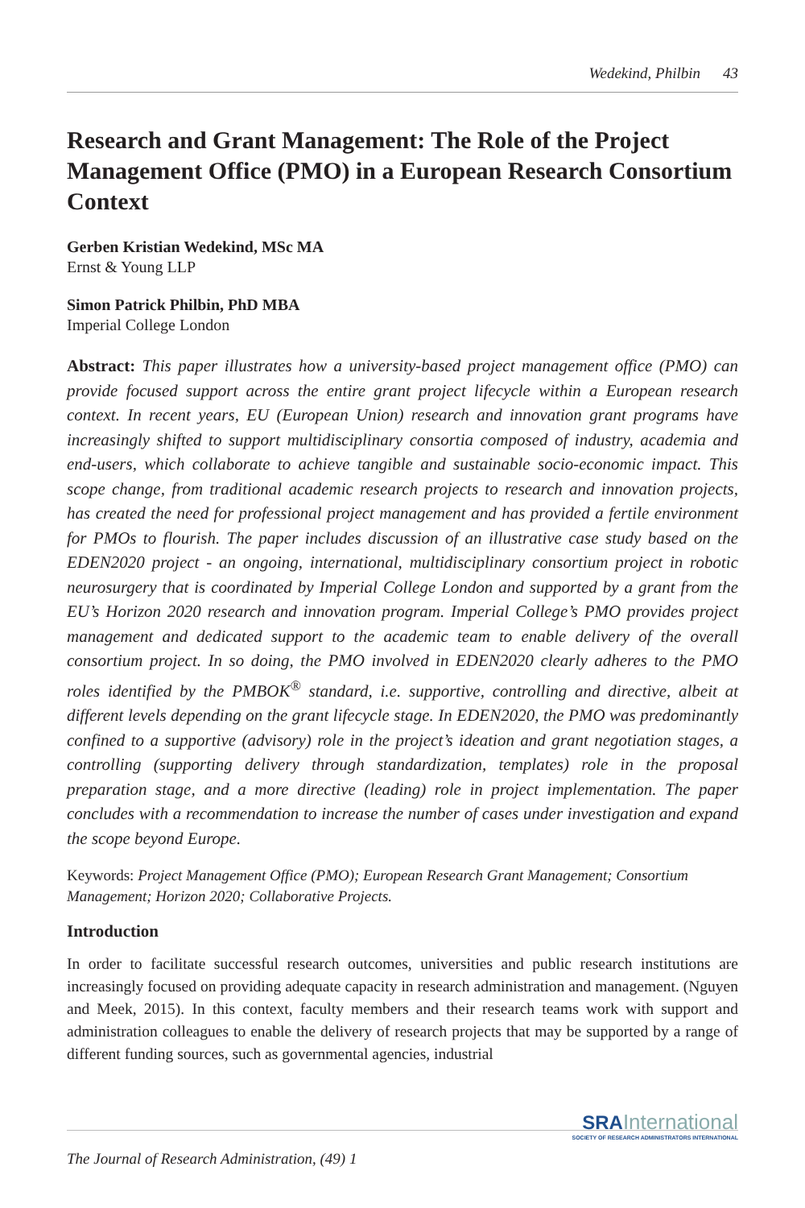Wedekind, Philbin 43
Research and Grant Management: The Role of the Project Management Office (PMO) in a European Research Consortium Context
Gerben Kristian Wedekind, MSc MA
Ernst & Young LLP
Simon Patrick Philbin, PhD MBA
Imperial College London
Abstract: This paper illustrates how a university-based project management office (PMO) can provide focused support across the entire grant project lifecycle within a European research context. In recent years, EU (European Union) research and innovation grant programs have increasingly shifted to support multidisciplinary consortia composed of industry, academia and end-users, which collaborate to achieve tangible and sustainable socio-economic impact. This scope change, from traditional academic research projects to research and innovation projects, has created the need for professional project management and has provided a fertile environment for PMOs to flourish. The paper includes discussion of an illustrative case study based on the EDEN2020 project - an ongoing, international, multidisciplinary consortium project in robotic neurosurgery that is coordinated by Imperial College London and supported by a grant from the EU’s Horizon 2020 research and innovation program. Imperial College’s PMO provides project management and dedicated support to the academic team to enable delivery of the overall consortium project. In so doing, the PMO involved in EDEN2020 clearly adheres to the PMO roles identified by the PMBOK<sup>®</sup> standard, i.e. supportive, controlling and directive, albeit at different levels depending on the grant lifecycle stage. In EDEN2020, the PMO was predominantly confined to a supportive (advisory) role in the project’s ideation and grant negotiation stages, a controlling (supporting delivery through standardization, templates) role in the proposal preparation stage, and a more directive (leading) role in project implementation. The paper concludes with a recommendation to increase the number of cases under investigation and expand the scope beyond Europe.
Keywords: Project Management Office (PMO); European Research Grant Management; Consortium Management; Horizon 2020; Collaborative Projects.
Introduction
In order to facilitate successful research outcomes, universities and public research institutions are increasingly focused on providing adequate capacity in research administration and management. (Nguyen and Meek, 2015). In this context, faculty members and their research teams work with support and administration colleagues to enable the delivery of research projects that may be supported by a range of different funding sources, such as governmental agencies, industrial
The Journal of Research Administration, (49) 1
SRA International
SOCIETY OF RESEARCH ADMINISTRATORS INTERNATIONAL